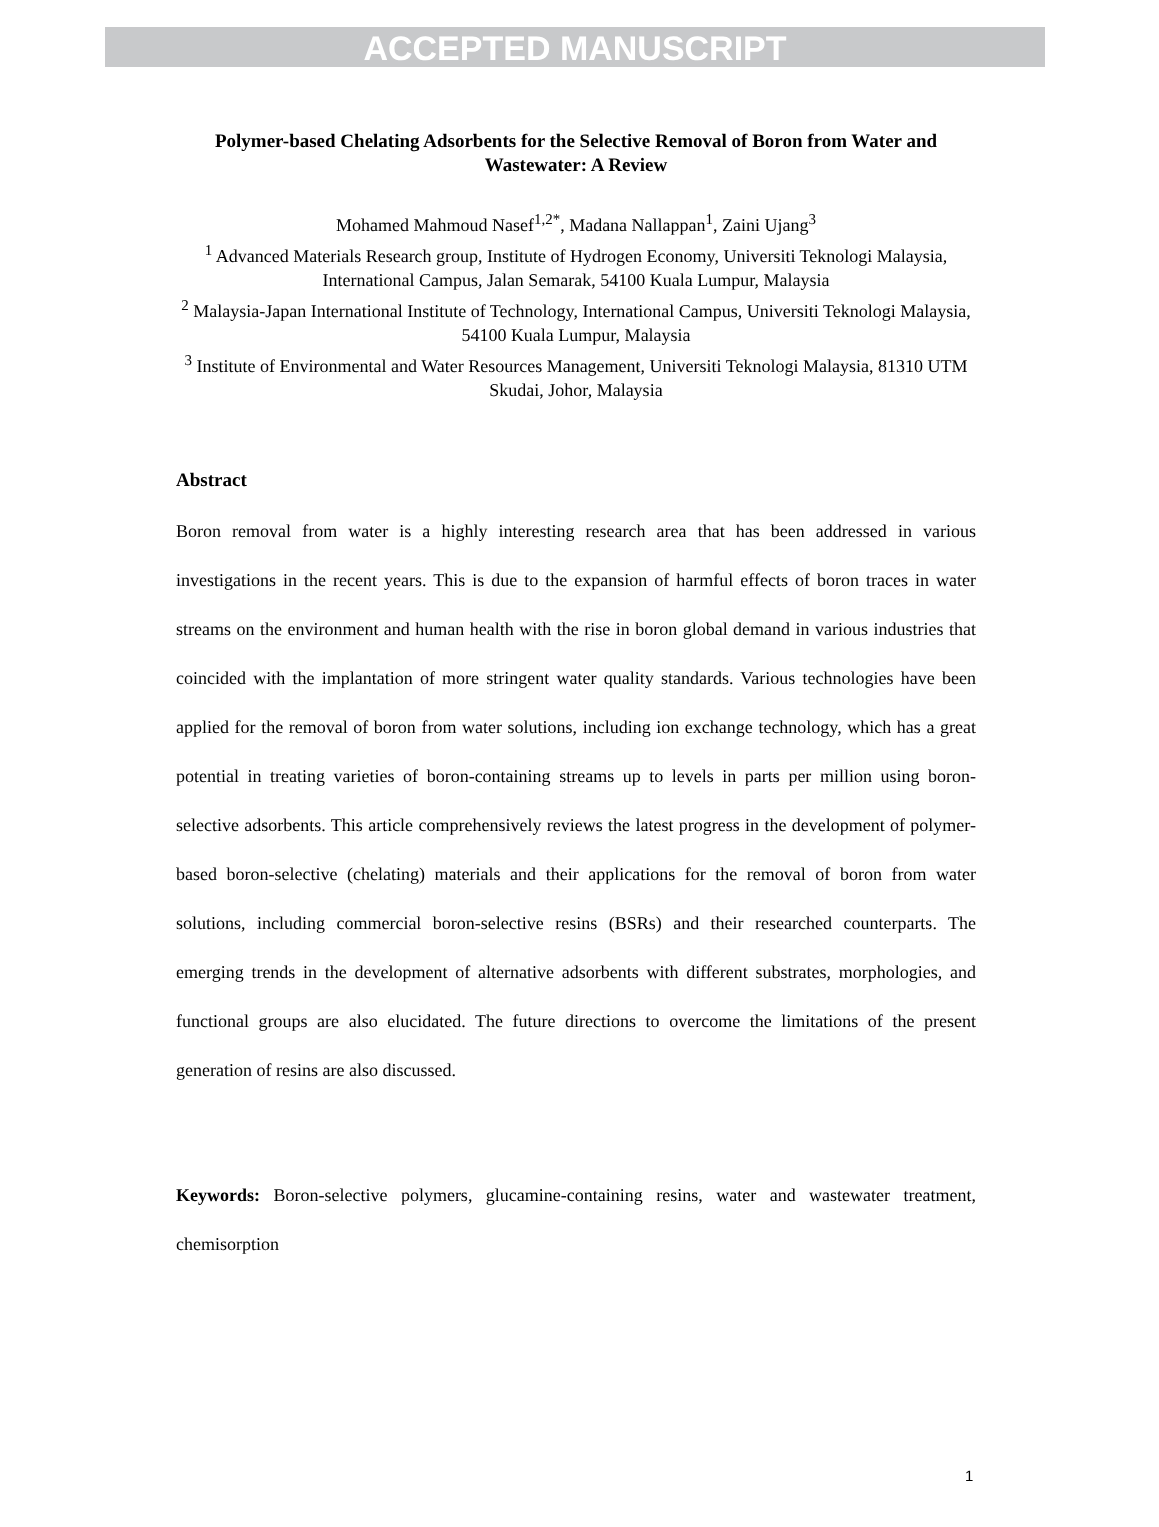ACCEPTED MANUSCRIPT
Polymer-based Chelating Adsorbents for the Selective Removal of Boron from Water and Wastewater: A Review
Mohamed Mahmoud Nasef<sup>1,2*</sup>, Madana Nallappan<sup>1</sup>, Zaini Ujang<sup>3</sup>
<sup>1</sup> Advanced Materials Research group, Institute of Hydrogen Economy, Universiti Teknologi Malaysia, International Campus, Jalan Semarak, 54100 Kuala Lumpur, Malaysia
<sup>2</sup> Malaysia-Japan International Institute of Technology, International Campus, Universiti Teknologi Malaysia, 54100 Kuala Lumpur, Malaysia
<sup>3</sup> Institute of Environmental and Water Resources Management, Universiti Teknologi Malaysia, 81310 UTM Skudai, Johor, Malaysia
Abstract
Boron removal from water is a highly interesting research area that has been addressed in various investigations in the recent years. This is due to the expansion of harmful effects of boron traces in water streams on the environment and human health with the rise in boron global demand in various industries that coincided with the implantation of more stringent water quality standards. Various technologies have been applied for the removal of boron from water solutions, including ion exchange technology, which has a great potential in treating varieties of boron-containing streams up to levels in parts per million using boron-selective adsorbents. This article comprehensively reviews the latest progress in the development of polymer-based boron-selective (chelating) materials and their applications for the removal of boron from water solutions, including commercial boron-selective resins (BSRs) and their researched counterparts. The emerging trends in the development of alternative adsorbents with different substrates, morphologies, and functional groups are also elucidated. The future directions to overcome the limitations of the present generation of resins are also discussed.
Keywords: Boron-selective polymers, glucamine-containing resins, water and wastewater treatment, chemisorption
1